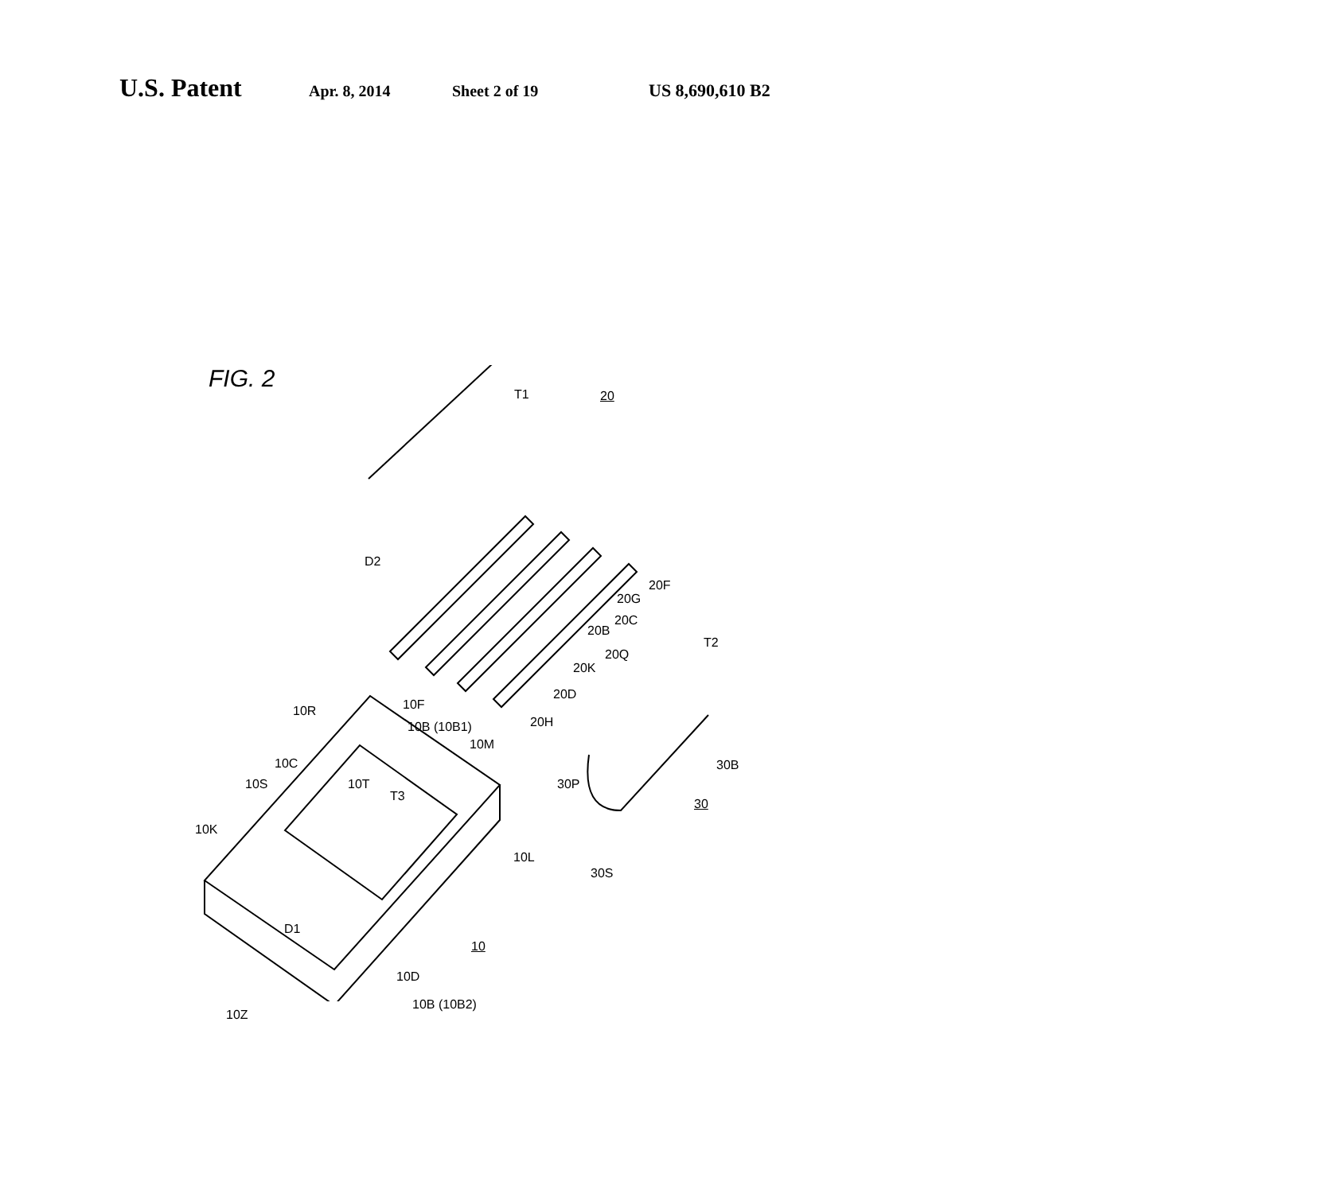U.S. Patent Apr. 8, 2014 Sheet 2 of 19 US 8,690,610 B2
FIG. 2
T1 20
D2
20F
20G
20C
20B
T2
20Q
20K
20D
20H
10F
10R
10B (10B1)
10M
30B
10C
30P
10S 10T
T3
30
10K
10L
30S
D1
10
10B (10B2)
10D
10Z